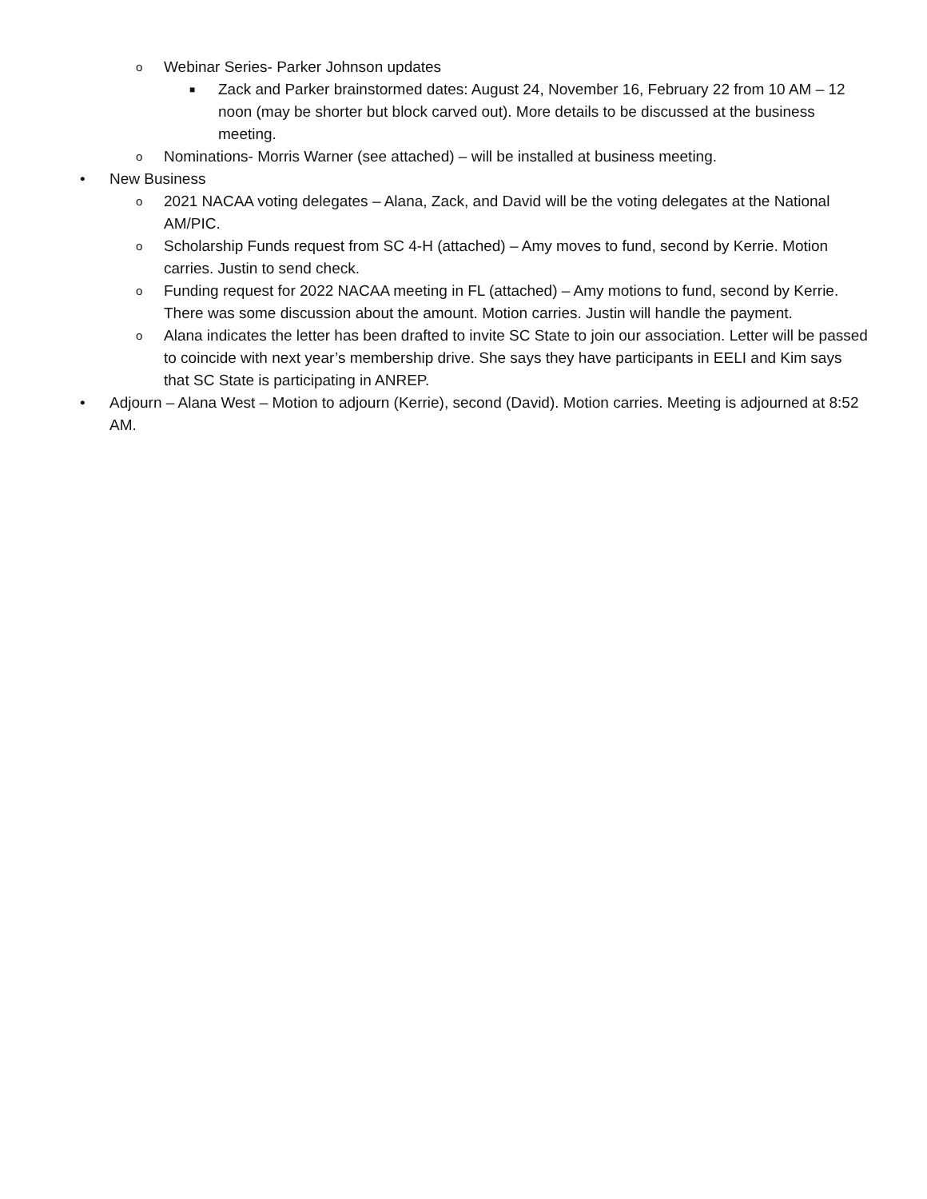o Webinar Series- Parker Johnson updates
■ Zack and Parker brainstormed dates: August 24, November 16, February 22 from 10 AM – 12 noon (may be shorter but block carved out). More details to be discussed at the business meeting.
o Nominations- Morris Warner (see attached) – will be installed at business meeting.
• New Business
o 2021 NACAA voting delegates – Alana, Zack, and David will be the voting delegates at the National AM/PIC.
o Scholarship Funds request from SC 4-H (attached) – Amy moves to fund, second by Kerrie. Motion carries. Justin to send check.
o Funding request for 2022 NACAA meeting in FL (attached) – Amy motions to fund, second by Kerrie. There was some discussion about the amount. Motion carries. Justin will handle the payment.
o Alana indicates the letter has been drafted to invite SC State to join our association. Letter will be passed to coincide with next year’s membership drive. She says they have participants in EELI and Kim says that SC State is participating in ANREP.
• Adjourn – Alana West – Motion to adjourn (Kerrie), second (David). Motion carries. Meeting is adjourned at 8:52 AM.